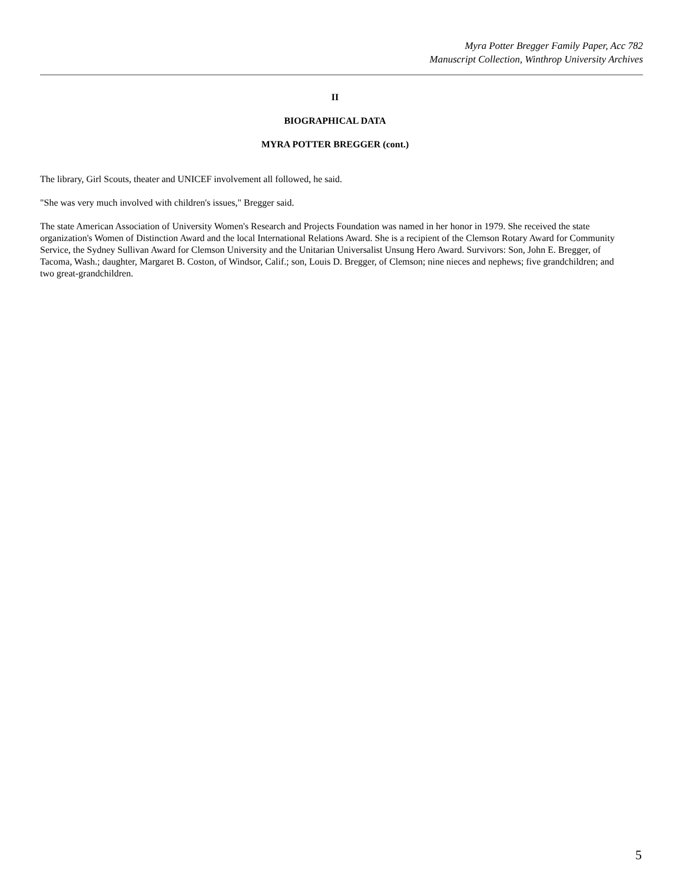Myra Potter Bregger Family Paper, Acc 782
Manuscript Collection, Winthrop University Archives
II
BIOGRAPHICAL DATA
MYRA POTTER BREGGER (cont.)
The library, Girl Scouts, theater and UNICEF involvement all followed, he said.
"She was very much involved with children's issues," Bregger said.
The state American Association of University Women's Research and Projects Foundation was named in her honor in 1979. She received the state organization's Women of Distinction Award and the local International Relations Award. She is a recipient of the Clemson Rotary Award for Community Service, the Sydney Sullivan Award for Clemson University and the Unitarian Universalist Unsung Hero Award. Survivors: Son, John E. Bregger, of Tacoma, Wash.; daughter, Margaret B. Coston, of Windsor, Calif.; son, Louis D. Bregger, of Clemson; nine nieces and nephews; five grandchildren; and two great-grandchildren.
5